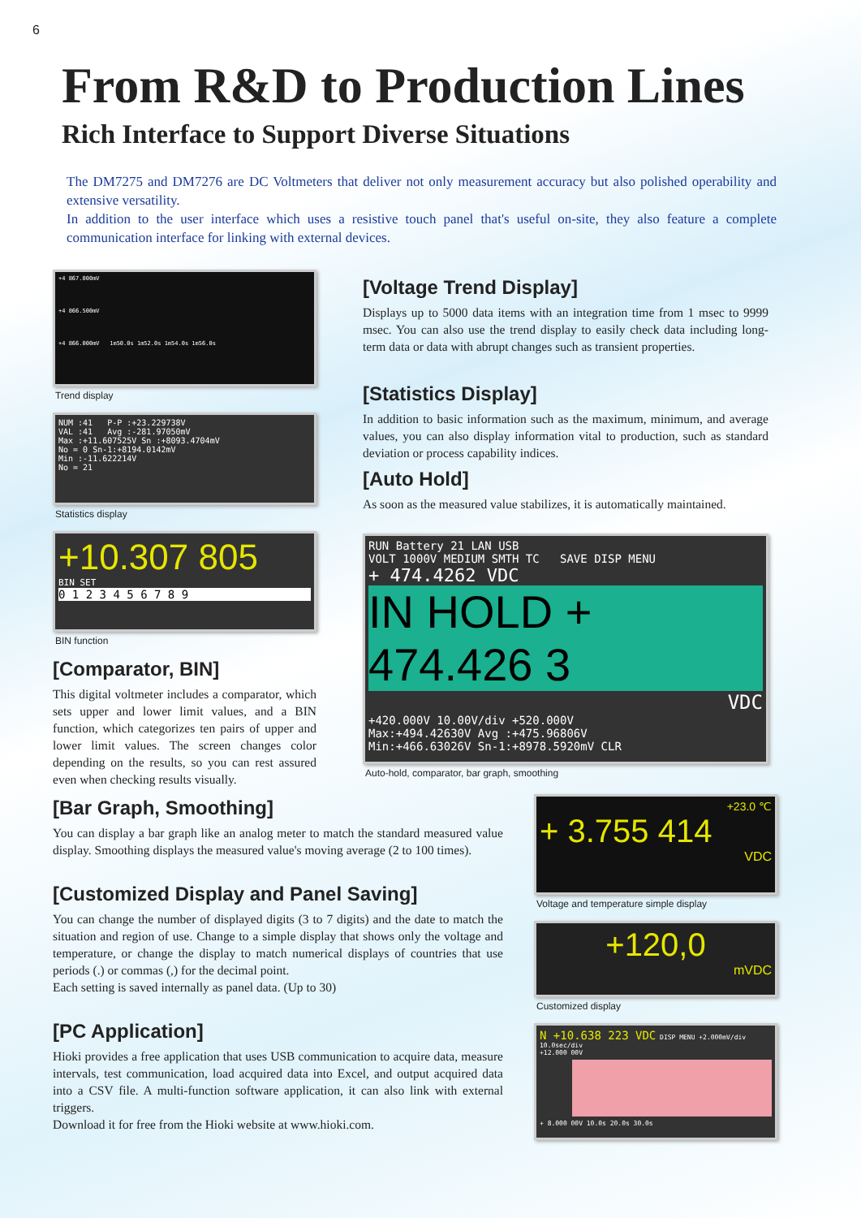6
From R&D to Production Lines
Rich Interface to Support Diverse Situations
The DM7275 and DM7276 are DC Voltmeters that deliver not only measurement accuracy but also polished operability and extensive versatility.
In addition to the user interface which uses a resistive touch panel that's useful on-site, they also feature a complete communication interface for linking with external devices.
+4 867.000mV
+4 866.500mV
+4 866.000mV 1m50.0s 1m52.0s 1m54.0s 1m56.0s
Trend display
NUM :41 P-P :+23.229738V
VAL :41 Avg :-281.97050mV
Max :+11.607525V Sn :+8093.4704mV
No = 0 Sn-1:+8194.0142mV
Min :-11.622214V
No = 21
Statistics display
+10.307 805
BIN SET
0 1 2 3 4 5 6 7 8 9
BIN function
[Comparator, BIN]
This digital voltmeter includes a comparator, which sets upper and lower limit values, and a BIN function, which categorizes ten pairs of upper and lower limit values. The screen changes color depending on the results, so you can rest assured even when checking results visually.
[Voltage Trend Display]
Displays up to 5000 data items with an integration time from 1 msec to 9999 msec. You can also use the trend display to easily check data including long-term data or data with abrupt changes such as transient properties.
[Statistics Display]
In addition to basic information such as the maximum, minimum, and average values, you can also display information vital to production, such as standard deviation or process capability indices.
[Auto Hold]
As soon as the measured value stabilizes, it is automatically maintained.
RUN Battery 21 LAN USB
VOLT 1000V MEDIUM SMTH TC SAVE DISP MENU
+ 474.4262 VDC
IN HOLD + 474.426 3
VDC
+420.000V 10.00V/div +520.000V
Max:+494.42630V Avg :+475.96806V
Min:+466.63026V Sn-1:+8978.5920mV CLR
Auto-hold, comparator, bar graph, smoothing
[Bar Graph, Smoothing]
You can display a bar graph like an analog meter to match the standard measured value display. Smoothing displays the measured value's moving average (2 to 100 times).
[Customized Display and Panel Saving]
You can change the number of displayed digits (3 to 7 digits) and the date to match the situation and region of use. Change to a simple display that shows only the voltage and temperature, or change the display to match numerical displays of countries that use periods (.) or commas (,) for the decimal point.
Each setting is saved internally as panel data. (Up to 30)
[PC Application]
Hioki provides a free application that uses USB communication to acquire data, measure intervals, test communication, load acquired data into Excel, and output acquired data into a CSV file. A multi-function software application, it can also link with external triggers.
Download it for free from the Hioki website at www.hioki.com.
+23.0 ℃
+ 3.755 414
VDC
Voltage and temperature simple display
+120,0
mVDC
Customized display
N +10.638 223 VDC DISP MENU +2.000mV/div 10.0sec/div
+12.000 00V
+ 8.000 00V 10.0s 20.0s 30.0s